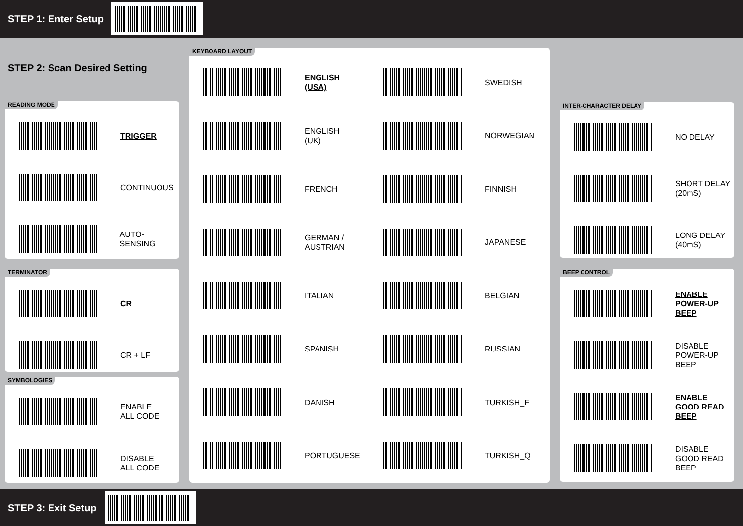STEP 1: Enter Setup
STEP 2: Scan Desired Setting
READING MODE
TRIGGER
CONTINUOUS
AUTO-SENSING
TERMINATOR
CR
CR + LF
SYMBOLOGIES
ENABLE
ALL CODE
DISABLE
ALL CODE
KEYBOARD LAYOUT
ENGLISH
(USA)
SWEDISH
ENGLISH
(UK)
NORWEGIAN
FRENCH
FINNISH
GERMAN /
AUSTRIAN
JAPANESE
ITALIAN
BELGIAN
SPANISH
RUSSIAN
DANISH
TURKISH_F
PORTUGUESE
TURKISH_Q
INTER-CHARACTER DELAY
NO DELAY
SHORT DELAY
(20mS)
LONG DELAY
(40mS)
BEEP CONTROL
ENABLE
POWER-UP
BEEP
DISABLE
POWER-UP
BEEP
ENABLE
GOOD READ
BEEP
DISABLE
GOOD READ
BEEP
STEP 3: Exit Setup